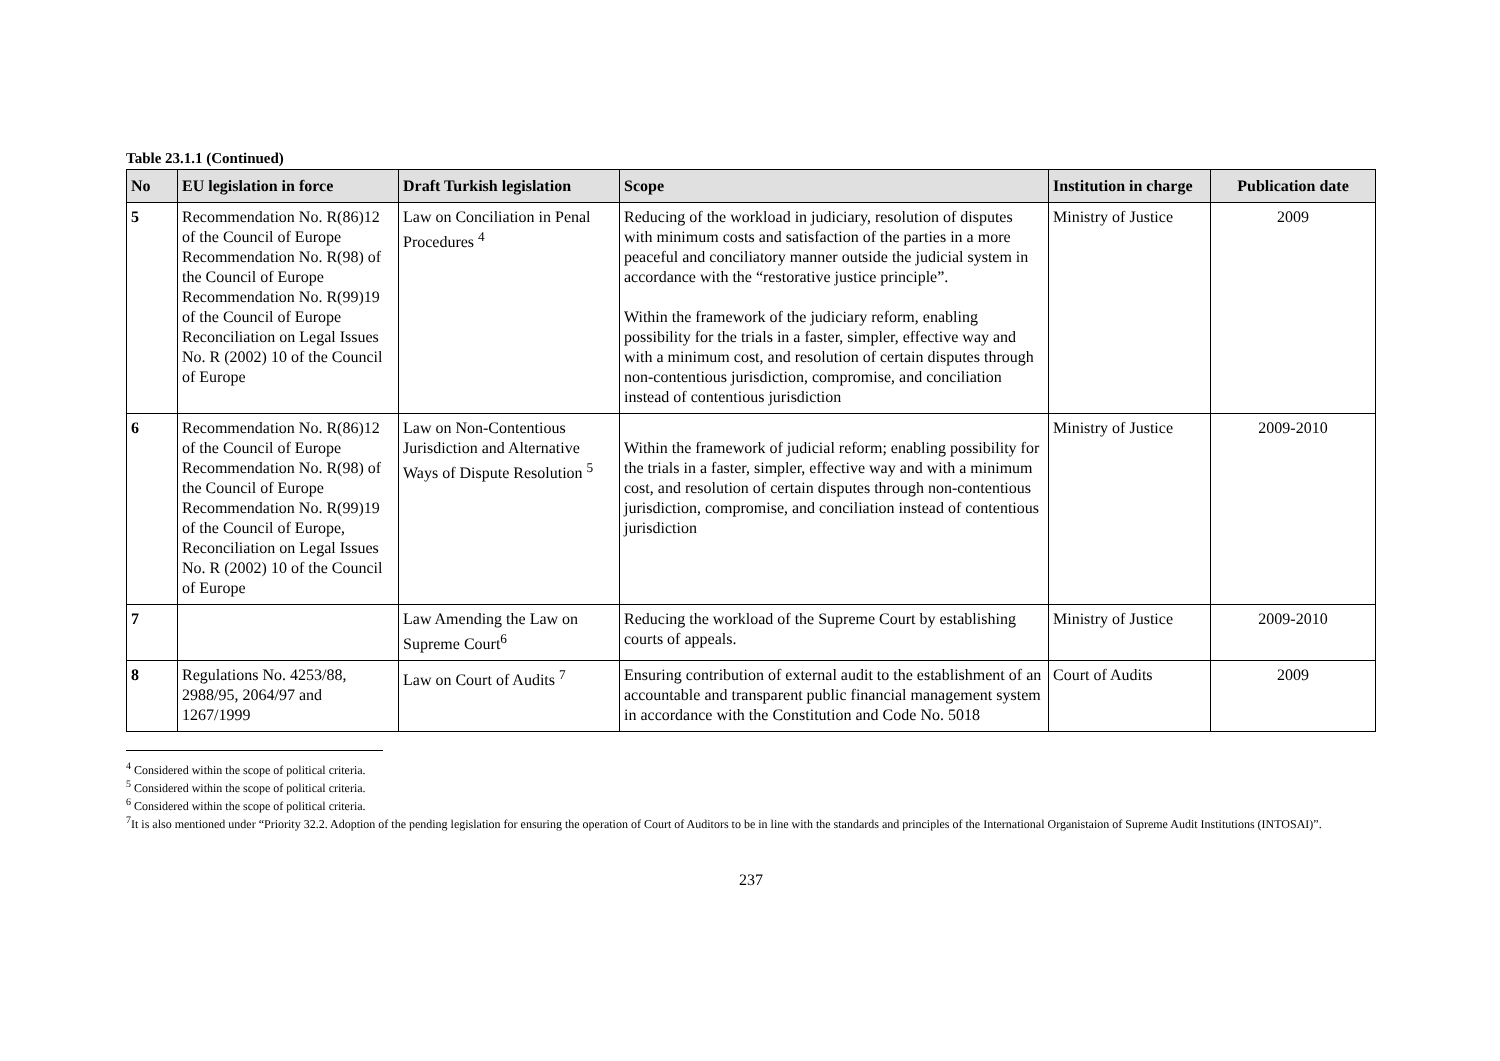Table 23.1.1 (Continued)
| No | EU legislation in force | Draft Turkish legislation | Scope | Institution in charge | Publication date |
| --- | --- | --- | --- | --- | --- |
| 5 | Recommendation No. R(86)12 of the Council of Europe Recommendation No. R(98) of the Council of Europe Recommendation No. R(99)19 of the Council of Europe Reconciliation on Legal Issues No. R (2002) 10 of the Council of Europe | Law on Conciliation in Penal Procedures <sup>4</sup> | Reducing of the workload in judiciary, resolution of disputes with minimum costs and satisfaction of the parties in a more peaceful and conciliatory manner outside the judicial system in accordance with the “restorative justice principle”. Within the framework of the judiciary reform, enabling possibility for the trials in a faster, simpler, effective way and with a minimum cost, and resolution of certain disputes through non-contentious jurisdiction, compromise, and conciliation instead of contentious jurisdiction | Ministry of Justice | 2009 |
| 6 | Recommendation No. R(86)12 of the Council of Europe Recommendation No. R(98) of the Council of Europe Recommendation No. R(99)19 of the Council of Europe, Reconciliation on Legal Issues No. R (2002) 10 of the Council of Europe | Law on Non-Contentious Jurisdiction and Alternative Ways of Dispute Resolution <sup>5</sup> | Within the framework of judicial reform; enabling possibility for the trials in a faster, simpler, effective way and with a minimum cost, and resolution of certain disputes through non-contentious jurisdiction, compromise, and conciliation instead of contentious jurisdiction | Ministry of Justice | 2009-2010 |
| 7 | | Law Amending the Law on Supreme Court<sup>6</sup> | Reducing the workload of the Supreme Court by establishing courts of appeals. | Ministry of Justice | 2009-2010 |
| 8 | Regulations No. 4253/88, 2988/95, 2064/97 and 1267/1999 | Law on Court of Audits <sup>7</sup> | Ensuring contribution of external audit to the establishment of an accountable and transparent public financial management system in accordance with the Constitution and Code No. 5018 | Court of Audits | 2009 |
<sup>4</sup> Considered within the scope of political criteria.
<sup>5</sup> Considered within the scope of political criteria.
<sup>6</sup> Considered within the scope of political criteria.
<sup>7</sup> It is also mentioned under “Priority 32.2. Adoption of the pending legislation for ensuring the operation of Court of Auditors to be in line with the standards and principles of the International Organistaion of Supreme Audit Institutions (INTOSAI)”.
237